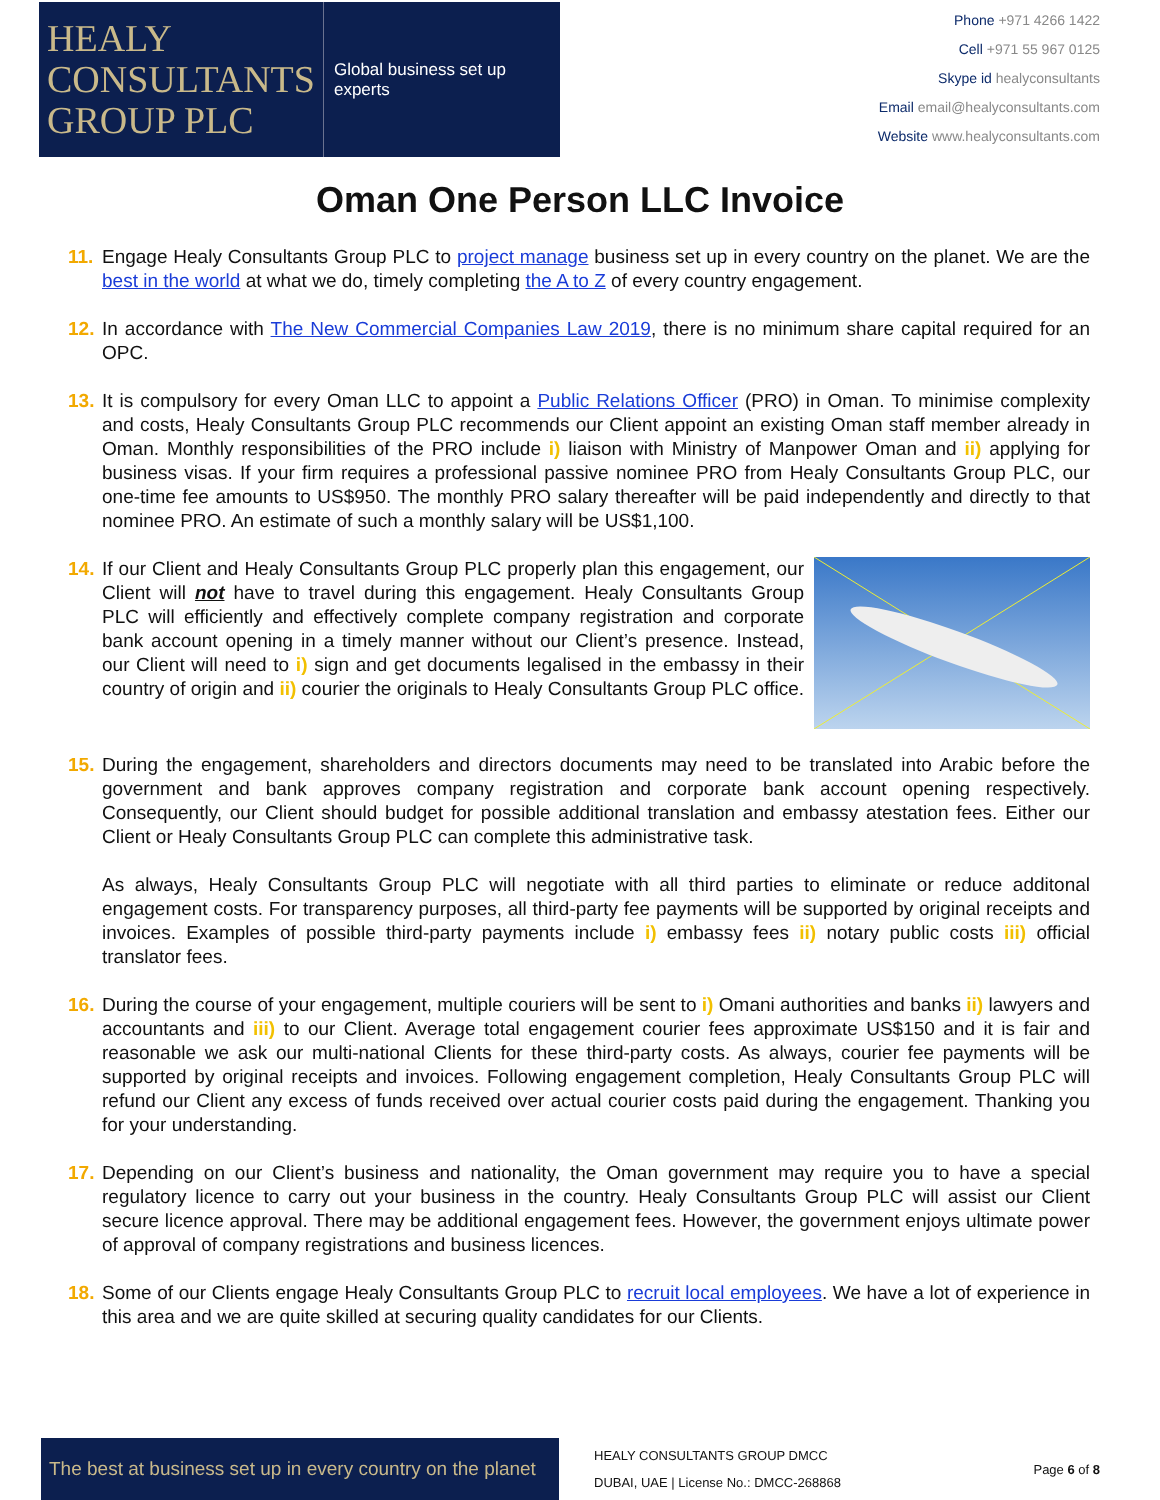HEALY
CONSULTANTS
GROUP PLC
Global business set up experts
Phone +971 4266 1422
Cell +971 55 967 0125
Skype id healyconsultants
Email email@healyconsultants.com
Website www.healyconsultants.com
Oman One Person LLC Invoice
11.
Engage Healy Consultants Group PLC to project manage business set up in every country on the planet. We are the best in the world at what we do, timely completing the A to Z of every country engagement.
12.
In accordance with The New Commercial Companies Law 2019, there is no minimum share capital required for an OPC.
13.
It is compulsory for every Oman LLC to appoint a Public Relations Officer (PRO) in Oman. To minimise complexity and costs, Healy Consultants Group PLC recommends our Client appoint an existing Oman staff member already in Oman. Monthly responsibilities of the PRO include i) liaison with Ministry of Manpower Oman and ii) applying for business visas. If your firm requires a professional passive nominee PRO from Healy Consultants Group PLC, our one-time fee amounts to US$950. The monthly PRO salary thereafter will be paid independently and directly to that nominee PRO. An estimate of such a monthly salary will be US$1,100.
14.
If our Client and Healy Consultants Group PLC properly plan this engagement, our Client will not have to travel during this engagement. Healy Consultants Group PLC will efficiently and effectively complete company registration and corporate bank account opening in a timely manner without our Client’s presence. Instead, our Client will need to i) sign and get documents legalised in the embassy in their country of origin and ii) courier the originals to Healy Consultants Group PLC office.
15.
During the engagement, shareholders and directors documents may need to be translated into Arabic before the government and bank approves company registration and corporate bank account opening respectively. Consequently, our Client should budget for possible additional translation and embassy atestation fees. Either our Client or Healy Consultants Group PLC can complete this administrative task.
As always, Healy Consultants Group PLC will negotiate with all third parties to eliminate or reduce additonal engagement costs. For transparency purposes, all third-party fee payments will be supported by original receipts and invoices. Examples of possible third-party payments include i) embassy fees ii) notary public costs iii) official translator fees.
16.
During the course of your engagement, multiple couriers will be sent to i) Omani authorities and banks ii) lawyers and accountants and iii) to our Client. Average total engagement courier fees approximate US$150 and it is fair and reasonable we ask our multi-national Clients for these third-party costs. As always, courier fee payments will be supported by original receipts and invoices. Following engagement completion, Healy Consultants Group PLC will refund our Client any excess of funds received over actual courier costs paid during the engagement. Thanking you for your understanding.
17.
Depending on our Client’s business and nationality, the Oman government may require you to have a special regulatory licence to carry out your business in the country. Healy Consultants Group PLC will assist our Client secure licence approval. There may be additional engagement fees. However, the government enjoys ultimate power of approval of company registrations and business licences.
18.
Some of our Clients engage Healy Consultants Group PLC to recruit local employees. We have a lot of experience in this area and we are quite skilled at securing quality candidates for our Clients.
The best at business set up in every country on the planet
HEALY CONSULTANTS GROUP DMCC
DUBAI, UAE | License No.: DMCC-268868
Page 6 of 8